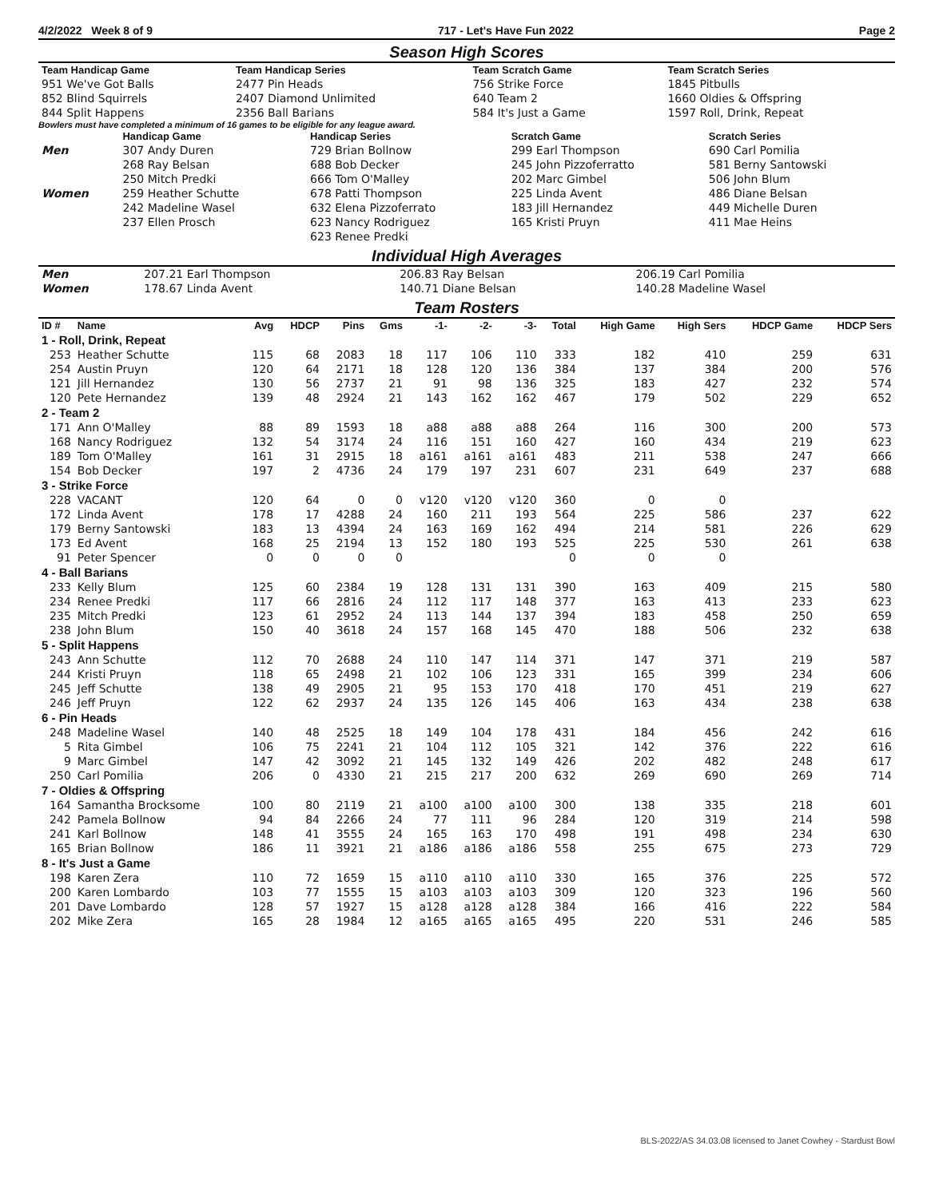4/2/2022 Week 8 of 9 717 - Let's Have Fun 2022 Page 2
Season High Scores
| Team Handicap Game | | Team Handicap Series | | Team Scratch Game | | Team Scratch Series | |
| --- | --- | --- | --- | --- | --- | --- | --- |
| 951 We've Got Balls | | 2477 Pin Heads | | 756 Strike Force | | 1845 Pitbulls | |
| 852 Blind Squirrels | | 2407 Diamond Unlimited | | 640 Team 2 | | 1660 Oldies & Offspring | |
| 844 Split Happens | | 2356 Ball Barians | | 584 It's Just a Game | | 1597 Roll, Drink, Repeat | |
Bowlers must have completed a minimum of 16 games to be eligible for any league award.
| | Handicap Game | Handicap Series | Scratch Game | Scratch Series |
| --- | --- | --- | --- | --- |
| Men | 307 Andy Duren | 729 Brian Bollnow | 299 Earl Thompson | 690 Carl Pomilia |
| | 268 Ray Belsan | 688 Bob Decker | 245 John Pizzoferratto | 581 Berny Santowski |
| | 250 Mitch Predki | 666 Tom O'Malley | 202 Marc Gimbel | 506 John Blum |
| Women | 259 Heather Schutte | 678 Patti Thompson | 225 Linda Avent | 486 Diane Belsan |
| | 242 Madeline Wasel | 632 Elena Pizzoferrato | 183 Jill Hernandez | 449 Michelle Duren |
| | 237 Ellen Prosch | 623 Nancy Rodriguez | 165 Kristi Pruyn | 411 Mae Heins |
| | | 623 Renee Predki | | |
Individual High Averages
| Men | 207.21 Earl Thompson | 206.83 Ray Belsan | 206.19 Carl Pomilia |
| Women | 178.67 Linda Avent | 140.71 Diane Belsan | 140.28 Madeline Wasel |
Team Rosters
| ID # | Name | Avg | HDCP | Pins | Gms | -1- | -2- | -3- | Total | High Game | High Sers | HDCP Game | HDCP Sers |
| --- | --- | --- | --- | --- | --- | --- | --- | --- | --- | --- | --- | --- | --- |
| 1 - Roll, Drink, Repeat | | | | | | | | | | | | | |
| 253 | Heather Schutte | 115 | 68 | 2083 | 18 | 117 | 106 | 110 | 333 | 182 | 410 | 259 | 631 |
| 254 | Austin Pruyn | 120 | 64 | 2171 | 18 | 128 | 120 | 136 | 384 | 137 | 384 | 200 | 576 |
| 121 | Jill Hernandez | 130 | 56 | 2737 | 21 | 91 | 98 | 136 | 325 | 183 | 427 | 232 | 574 |
| 120 | Pete Hernandez | 139 | 48 | 2924 | 21 | 143 | 162 | 162 | 467 | 179 | 502 | 229 | 652 |
| 2 - Team 2 | | | | | | | | | | | | | |
| 171 | Ann O'Malley | 88 | 89 | 1593 | 18 | a88 | a88 | a88 | 264 | 116 | 300 | 200 | 573 |
| 168 | Nancy Rodriguez | 132 | 54 | 3174 | 24 | 116 | 151 | 160 | 427 | 160 | 434 | 219 | 623 |
| 189 | Tom O'Malley | 161 | 31 | 2915 | 18 | a161 | a161 | a161 | 483 | 211 | 538 | 247 | 666 |
| 154 | Bob Decker | 197 | 2 | 4736 | 24 | 179 | 197 | 231 | 607 | 231 | 649 | 237 | 688 |
| 3 - Strike Force | | | | | | | | | | | | | |
| 228 | VACANT | 120 | 64 | 0 | 0 | v120 | v120 | v120 | 360 | 0 | 0 | | |
| 172 | Linda Avent | 178 | 17 | 4288 | 24 | 160 | 211 | 193 | 564 | 225 | 586 | 237 | 622 |
| 179 | Berny Santowski | 183 | 13 | 4394 | 24 | 163 | 169 | 162 | 494 | 214 | 581 | 226 | 629 |
| 173 | Ed Avent | 168 | 25 | 2194 | 13 | 152 | 180 | 193 | 525 | 225 | 530 | 261 | 638 |
| 91 | Peter Spencer | 0 | 0 | 0 | 0 | | | | 0 | 0 | 0 | | |
| 4 - Ball Barians | | | | | | | | | | | | | |
| 233 | Kelly Blum | 125 | 60 | 2384 | 19 | 128 | 131 | 131 | 390 | 163 | 409 | 215 | 580 |
| 234 | Renee Predki | 117 | 66 | 2816 | 24 | 112 | 117 | 148 | 377 | 163 | 413 | 233 | 623 |
| 235 | Mitch Predki | 123 | 61 | 2952 | 24 | 113 | 144 | 137 | 394 | 183 | 458 | 250 | 659 |
| 238 | John Blum | 150 | 40 | 3618 | 24 | 157 | 168 | 145 | 470 | 188 | 506 | 232 | 638 |
| 5 - Split Happens | | | | | | | | | | | | | |
| 243 | Ann Schutte | 112 | 70 | 2688 | 24 | 110 | 147 | 114 | 371 | 147 | 371 | 219 | 587 |
| 244 | Kristi Pruyn | 118 | 65 | 2498 | 21 | 102 | 106 | 123 | 331 | 165 | 399 | 234 | 606 |
| 245 | Jeff Schutte | 138 | 49 | 2905 | 21 | 95 | 153 | 170 | 418 | 170 | 451 | 219 | 627 |
| 246 | Jeff Pruyn | 122 | 62 | 2937 | 24 | 135 | 126 | 145 | 406 | 163 | 434 | 238 | 638 |
| 6 - Pin Heads | | | | | | | | | | | | | |
| 248 | Madeline Wasel | 140 | 48 | 2525 | 18 | 149 | 104 | 178 | 431 | 184 | 456 | 242 | 616 |
| 5 | Rita Gimbel | 106 | 75 | 2241 | 21 | 104 | 112 | 105 | 321 | 142 | 376 | 222 | 616 |
| 9 | Marc Gimbel | 147 | 42 | 3092 | 21 | 145 | 132 | 149 | 426 | 202 | 482 | 248 | 617 |
| 250 | Carl Pomilia | 206 | 0 | 4330 | 21 | 215 | 217 | 200 | 632 | 269 | 690 | 269 | 714 |
| 7 - Oldies & Offspring | | | | | | | | | | | | | |
| 164 | Samantha Brocksome | 100 | 80 | 2119 | 21 | a100 | a100 | a100 | 300 | 138 | 335 | 218 | 601 |
| 242 | Pamela Bollnow | 94 | 84 | 2266 | 24 | 77 | 111 | 96 | 284 | 120 | 319 | 214 | 598 |
| 241 | Karl Bollnow | 148 | 41 | 3555 | 24 | 165 | 163 | 170 | 498 | 191 | 498 | 234 | 630 |
| 165 | Brian Bollnow | 186 | 11 | 3921 | 21 | a186 | a186 | a186 | 558 | 255 | 675 | 273 | 729 |
| 8 - It's Just a Game | | | | | | | | | | | | | |
| 198 | Karen Zera | 110 | 72 | 1659 | 15 | a110 | a110 | a110 | 330 | 165 | 376 | 225 | 572 |
| 200 | Karen Lombardo | 103 | 77 | 1555 | 15 | a103 | a103 | a103 | 309 | 120 | 323 | 196 | 560 |
| 201 | Dave Lombardo | 128 | 57 | 1927 | 15 | a128 | a128 | a128 | 384 | 166 | 416 | 222 | 584 |
| 202 | Mike Zera | 165 | 28 | 1984 | 12 | a165 | a165 | a165 | 495 | 220 | 531 | 246 | 585 |
BLS-2022/AS 34.03.08 licensed to Janet Cowhey - Stardust Bowl